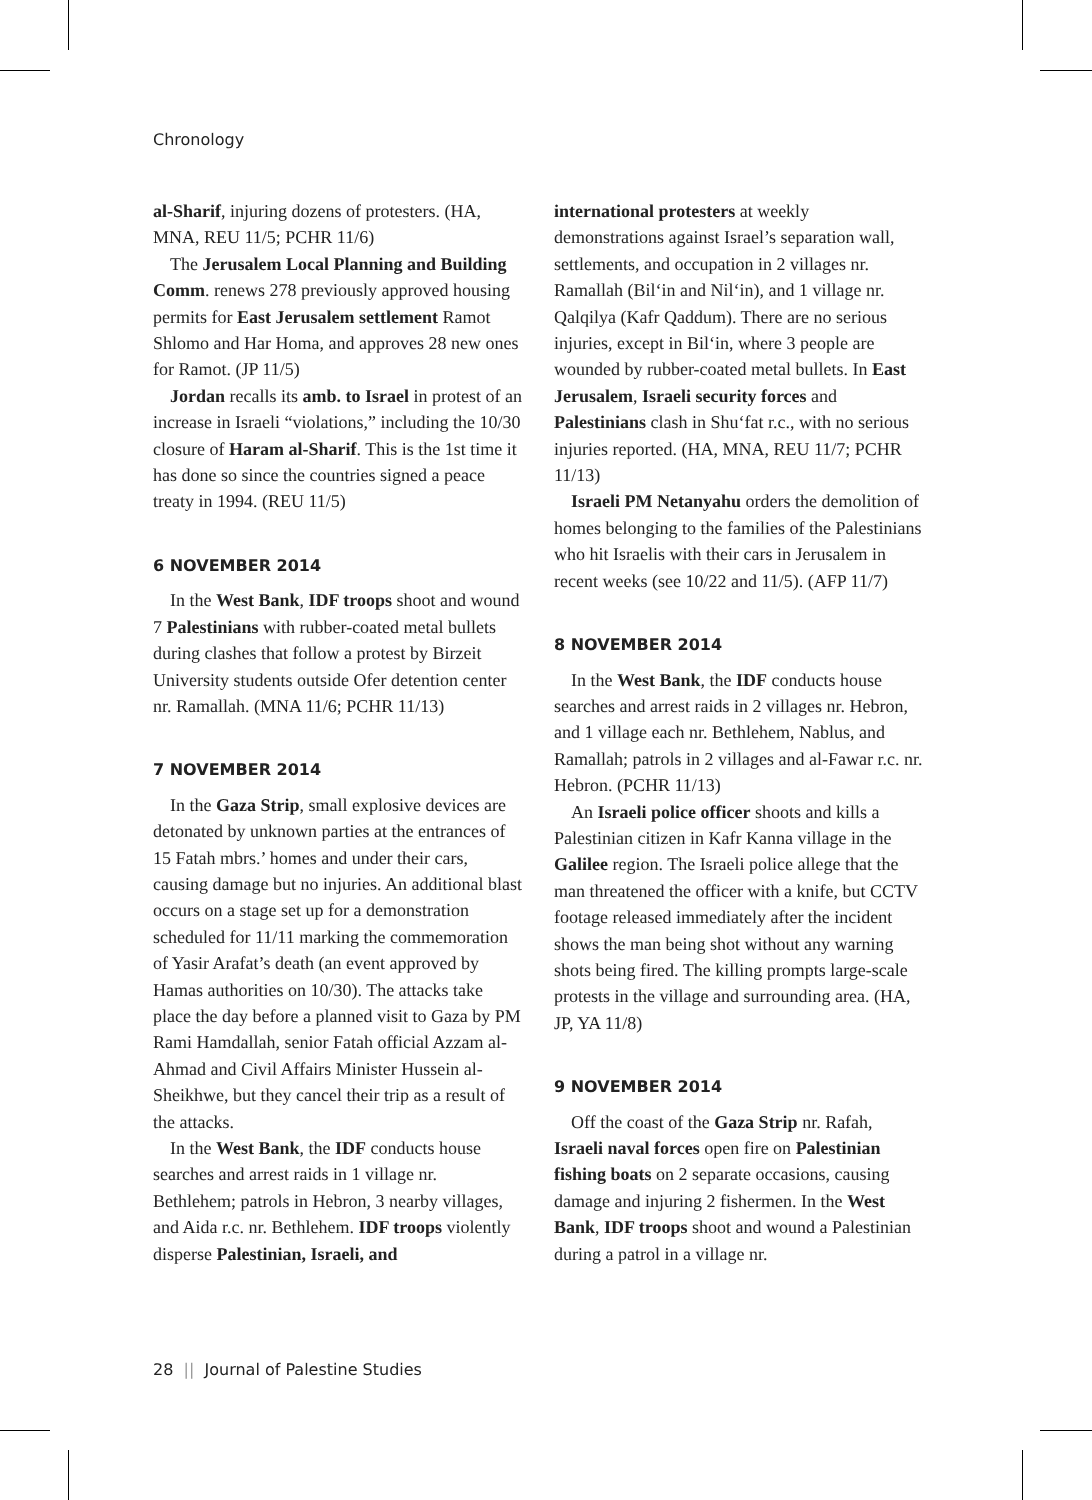Chronology
al-Sharif, injuring dozens of protesters. (HA, MNA, REU 11/5; PCHR 11/6)
The Jerusalem Local Planning and Building Comm. renews 278 previously approved housing permits for East Jerusalem settlement Ramot Shlomo and Har Homa, and approves 28 new ones for Ramot. (JP 11/5)
Jordan recalls its amb. to Israel in protest of an increase in Israeli “violations,” including the 10/30 closure of Haram al-Sharif. This is the 1st time it has done so since the countries signed a peace treaty in 1994. (REU 11/5)
6 NOVEMBER 2014
In the West Bank, IDF troops shoot and wound 7 Palestinians with rubber-coated metal bullets during clashes that follow a protest by Birzeit University students outside Ofer detention center nr. Ramallah. (MNA 11/6; PCHR 11/13)
7 NOVEMBER 2014
In the Gaza Strip, small explosive devices are detonated by unknown parties at the entrances of 15 Fatah mbrs.’ homes and under their cars, causing damage but no injuries. An additional blast occurs on a stage set up for a demonstration scheduled for 11/11 marking the commemoration of Yasir Arafat’s death (an event approved by Hamas authorities on 10/30). The attacks take place the day before a planned visit to Gaza by PM Rami Hamdallah, senior Fatah official Azzam al-Ahmad and Civil Affairs Minister Hussein al-Sheikhwe, but they cancel their trip as a result of the attacks.
In the West Bank, the IDF conducts house searches and arrest raids in 1 village nr. Bethlehem; patrols in Hebron, 3 nearby villages, and Aida r.c. nr. Bethlehem. IDF troops violently disperse Palestinian, Israeli, and
international protesters at weekly demonstrations against Israel’s separation wall, settlements, and occupation in 2 villages nr. Ramallah (Bil‘in and Nil‘in), and 1 village nr. Qalqilya (Kafr Qaddum). There are no serious injuries, except in Bil‘in, where 3 people are wounded by rubber-coated metal bullets. In East Jerusalem, Israeli security forces and Palestinians clash in Shu‘fat r.c., with no serious injuries reported. (HA, MNA, REU 11/7; PCHR 11/13)
Israeli PM Netanyahu orders the demolition of homes belonging to the families of the Palestinians who hit Israelis with their cars in Jerusalem in recent weeks (see 10/22 and 11/5). (AFP 11/7)
8 NOVEMBER 2014
In the West Bank, the IDF conducts house searches and arrest raids in 2 villages nr. Hebron, and 1 village each nr. Bethlehem, Nablus, and Ramallah; patrols in 2 villages and al-Fawar r.c. nr. Hebron. (PCHR 11/13)
An Israeli police officer shoots and kills a Palestinian citizen in Kafr Kanna village in the Galilee region. The Israeli police allege that the man threatened the officer with a knife, but CCTV footage released immediately after the incident shows the man being shot without any warning shots being fired. The killing prompts large-scale protests in the village and surrounding area. (HA, JP, YA 11/8)
9 NOVEMBER 2014
Off the coast of the Gaza Strip nr. Rafah, Israeli naval forces open fire on Palestinian fishing boats on 2 separate occasions, causing damage and injuring 2 fishermen. In the West Bank, IDF troops shoot and wound a Palestinian during a patrol in a village nr.
28 || Journal of Palestine Studies